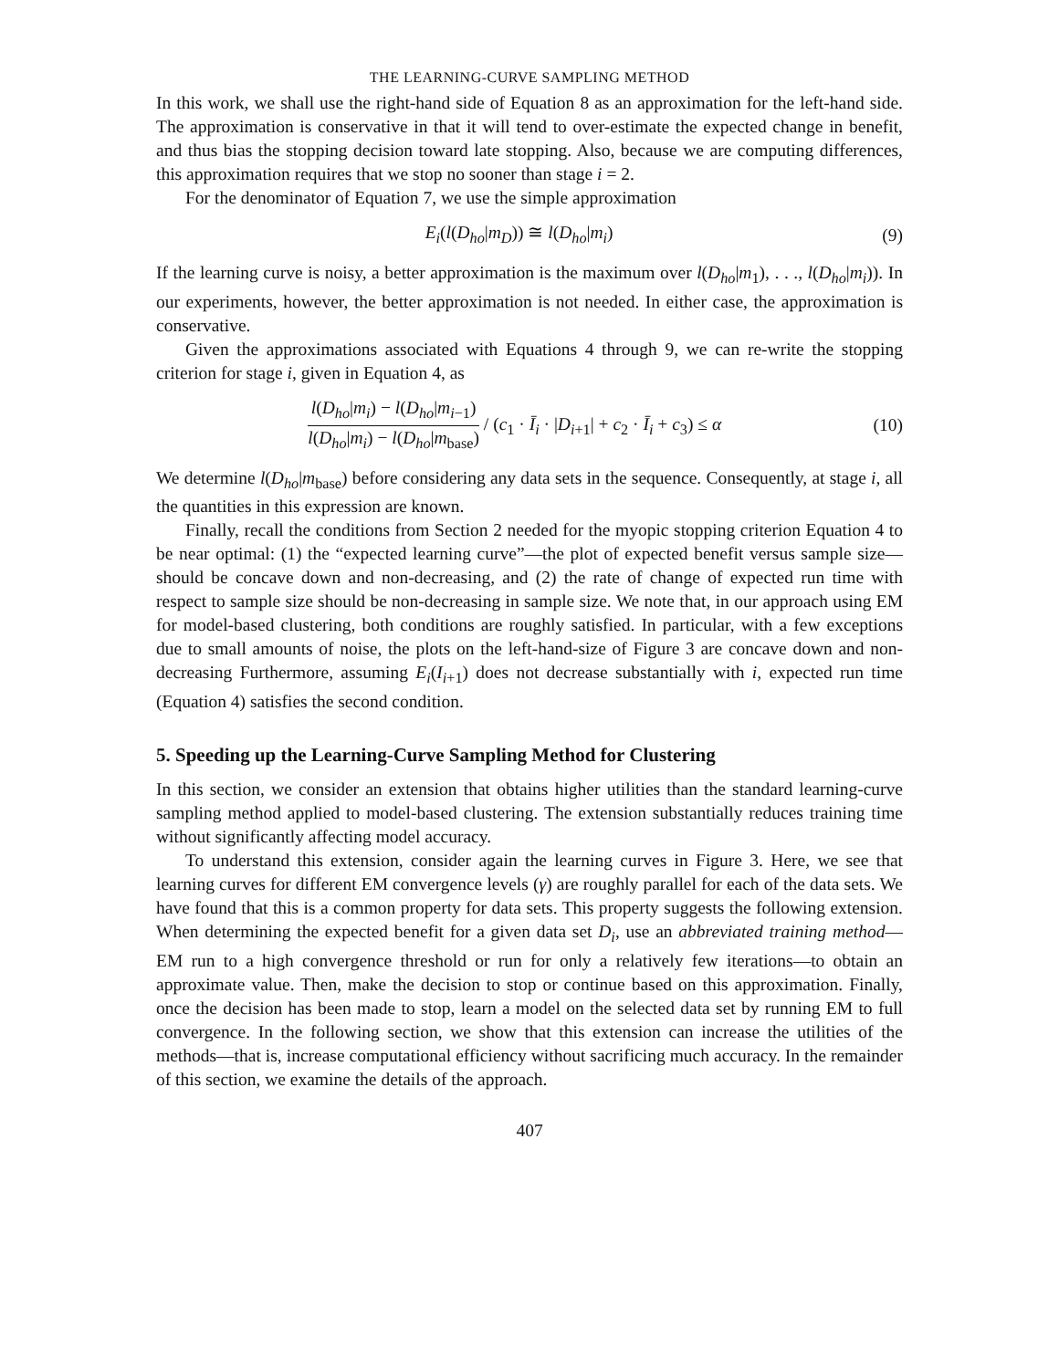THE LEARNING-CURVE SAMPLING METHOD
In this work, we shall use the right-hand side of Equation 8 as an approximation for the left-hand side. The approximation is conservative in that it will tend to over-estimate the expected change in benefit, and thus bias the stopping decision toward late stopping. Also, because we are computing differences, this approximation requires that we stop no sooner than stage i = 2.
For the denominator of Equation 7, we use the simple approximation
E<sub>i</sub>(l(D<sub>ho</sub>|m<sub>D</sub>)) ≅ l(D<sub>ho</sub>|m<sub>i</sub>) (9)
If the learning curve is noisy, a better approximation is the maximum over l(D<sub>ho</sub>|m<sub>1</sub>), . . ., l(D<sub>ho</sub>|m<sub>i</sub>)). In our experiments, however, the better approximation is not needed. In either case, the approximation is conservative.
Given the approximations associated with Equations 4 through 9, we can re-write the stopping criterion for stage i, given in Equation 4, as
l(D<sub>ho</sub>|m<sub>i</sub>) − l(D<sub>ho</sub>|m<sub>i−1</sub>) l(D<sub>ho</sub>|m<sub>i</sub>) − l(D<sub>ho</sub>|m<sub>base</sub>) / (c<sub>1</sub> · Ī<sub>i</sub> · |D<sub>i+1</sub>| + c<sub>2</sub> · Ī<sub>i</sub> + c<sub>3</sub>) ≤ α
(10)
We determine l(D<sub>ho</sub>|m<sub>base</sub>) before considering any data sets in the sequence. Consequently, at stage i, all the quantities in this expression are known.
Finally, recall the conditions from Section 2 needed for the myopic stopping criterion Equation 4 to be near optimal: (1) the “expected learning curve”—the plot of expected benefit versus sample size—should be concave down and non-decreasing, and (2) the rate of change of expected run time with respect to sample size should be non-decreasing in sample size. We note that, in our approach using EM for model-based clustering, both conditions are roughly satisfied. In particular, with a few exceptions due to small amounts of noise, the plots on the left-hand-size of Figure 3 are concave down and non-decreasing Furthermore, assuming E<sub>i</sub>(I<sub>i+1</sub>) does not decrease substantially with i, expected run time (Equation 4) satisfies the second condition.
5. Speeding up the Learning-Curve Sampling Method for Clustering
In this section, we consider an extension that obtains higher utilities than the standard learning-curve sampling method applied to model-based clustering. The extension substantially reduces training time without significantly affecting model accuracy.
To understand this extension, consider again the learning curves in Figure 3. Here, we see that learning curves for different EM convergence levels (γ) are roughly parallel for each of the data sets. We have found that this is a common property for data sets. This property suggests the following extension. When determining the expected benefit for a given data set D<sub>i</sub>, use an abbreviated training method—EM run to a high convergence threshold or run for only a relatively few iterations—to obtain an approximate value. Then, make the decision to stop or continue based on this approximation. Finally, once the decision has been made to stop, learn a model on the selected data set by running EM to full convergence. In the following section, we show that this extension can increase the utilities of the methods—that is, increase computational efficiency without sacrificing much accuracy. In the remainder of this section, we examine the details of the approach.
407